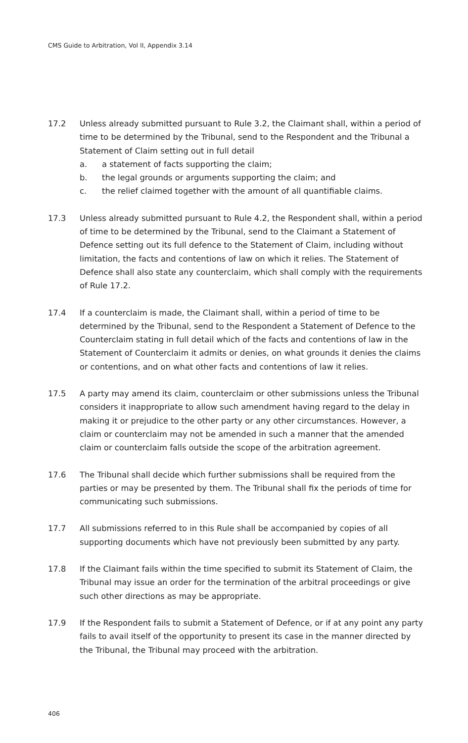CMS Guide to Arbitration, Vol II, Appendix 3.14
17.2 Unless already submitted pursuant to Rule 3.2, the Claimant shall, within a period of time to be determined by the Tribunal, send to the Respondent and the Tribunal a Statement of Claim setting out in full detail
a. a statement of facts supporting the claim;
b. the legal grounds or arguments supporting the claim; and
c. the relief claimed together with the amount of all quantifiable claims.
17.3 Unless already submitted pursuant to Rule 4.2, the Respondent shall, within a period of time to be determined by the Tribunal, send to the Claimant a Statement of Defence setting out its full defence to the Statement of Claim, including without limitation, the facts and contentions of law on which it relies. The Statement of Defence shall also state any counterclaim, which shall comply with the requirements of Rule 17.2.
17.4 If a counterclaim is made, the Claimant shall, within a period of time to be determined by the Tribunal, send to the Respondent a Statement of Defence to the Counterclaim stating in full detail which of the facts and contentions of law in the Statement of Counterclaim it admits or denies, on what grounds it denies the claims or contentions, and on what other facts and contentions of law it relies.
17.5 A party may amend its claim, counterclaim or other submissions unless the Tribunal considers it inappropriate to allow such amendment having regard to the delay in making it or prejudice to the other party or any other circumstances. However, a claim or counterclaim may not be amended in such a manner that the amended claim or counterclaim falls outside the scope of the arbitration agreement.
17.6 The Tribunal shall decide which further submissions shall be required from the parties or may be presented by them. The Tribunal shall fix the periods of time for communicating such submissions.
17.7 All submissions referred to in this Rule shall be accompanied by copies of all supporting documents which have not previously been submitted by any party.
17.8 If the Claimant fails within the time specified to submit its Statement of Claim, the Tribunal may issue an order for the termination of the arbitral proceedings or give such other directions as may be appropriate.
17.9 If the Respondent fails to submit a Statement of Defence, or if at any point any party fails to avail itself of the opportunity to present its case in the manner directed by the Tribunal, the Tribunal may proceed with the arbitration.
406